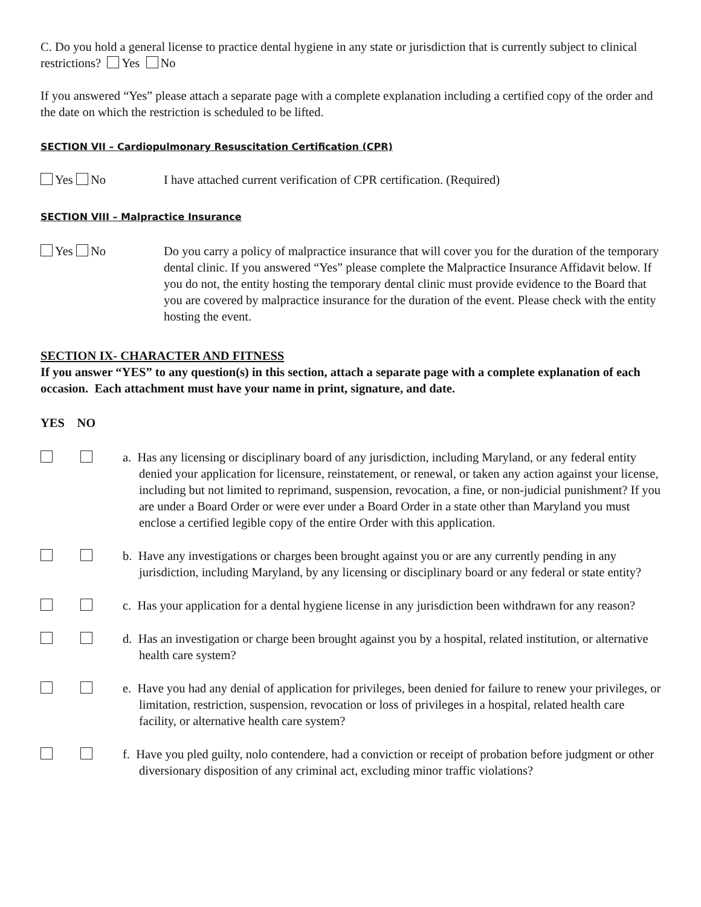C. Do you hold a general license to practice dental hygiene in any state or jurisdiction that is currently subject to clinical restrictions? Yes No
If you answered “Yes” please attach a separate page with a complete explanation including a certified copy of the order and the date on which the restriction is scheduled to be lifted.
SECTION VII – Cardiopulmonary Resuscitation Certification (CPR)
Yes No I have attached current verification of CPR certification. (Required)
SECTION VIII – Malpractice Insurance
Yes No Do you carry a policy of malpractice insurance that will cover you for the duration of the temporary dental clinic. If you answered “Yes” please complete the Malpractice Insurance Affidavit below. If you do not, the entity hosting the temporary dental clinic must provide evidence to the Board that you are covered by malpractice insurance for the duration of the event. Please check with the entity hosting the event.
SECTION IX- CHARACTER AND FITNESS
If you answer “YES” to any question(s) in this section, attach a separate page with a complete explanation of each occasion. Each attachment must have your name in print, signature, and date.
YES NO
a. Has any licensing or disciplinary board of any jurisdiction, including Maryland, or any federal entity denied your application for licensure, reinstatement, or renewal, or taken any action against your license, including but not limited to reprimand, suspension, revocation, a fine, or non-judicial punishment? If you are under a Board Order or were ever under a Board Order in a state other than Maryland you must enclose a certified legible copy of the entire Order with this application.
b. Have any investigations or charges been brought against you or are any currently pending in any jurisdiction, including Maryland, by any licensing or disciplinary board or any federal or state entity?
c. Has your application for a dental hygiene license in any jurisdiction been withdrawn for any reason?
d. Has an investigation or charge been brought against you by a hospital, related institution, or alternative health care system?
e. Have you had any denial of application for privileges, been denied for failure to renew your privileges, or limitation, restriction, suspension, revocation or loss of privileges in a hospital, related health care facility, or alternative health care system?
f. Have you pled guilty, nolo contendere, had a conviction or receipt of probation before judgment or other diversionary disposition of any criminal act, excluding minor traffic violations?